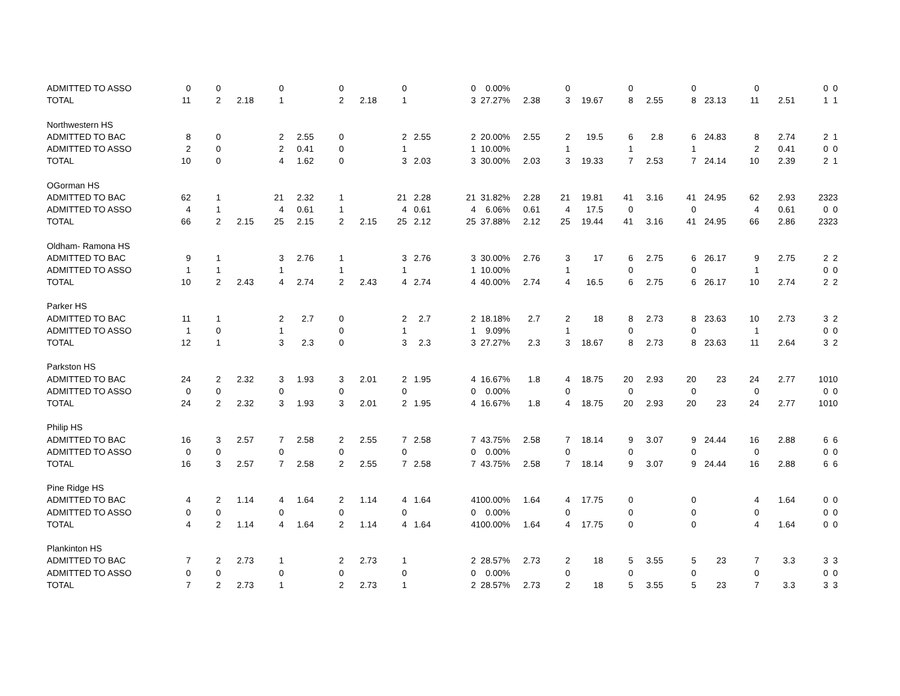| ADMITTED TO ASSO | 0 | 0 | | 0 | | 0 | | 0 | | 0 | 0.00% | | 0 | | 0 | | 0 | | 0 | | 0 | 0 |
| TOTAL | 11 | 2 | 2.18 | 1 | | 2 | 2.18 | 1 | | 3 | 27.27% | 2.38 | 3 | 19.67 | 8 | 2.55 | 8 | 23.13 | 11 | 2.51 | 1 | 1 |
| Northwestern HS | | | | | | | | | | | | | | | | | | | | | | |
| ADMITTED TO BAC | 8 | 0 | | 2 | 2.55 | 0 | | 2 | 2.55 | 2 | 20.00% | 2.55 | 2 | 19.5 | 6 | 2.8 | 6 | 24.83 | 8 | 2.74 | 2 | 1 |
| ADMITTED TO ASSO | 2 | 0 | | 2 | 0.41 | 0 | | 1 | | 1 | 10.00% | | 1 | | 1 | | 1 | | 2 | 0.41 | 0 | 0 |
| TOTAL | 10 | 0 | | 4 | 1.62 | 0 | | 3 | 2.03 | 3 | 30.00% | 2.03 | 3 | 19.33 | 7 | 2.53 | 7 | 24.14 | 10 | 2.39 | 2 | 1 |
| OGorman HS | | | | | | | | | | | | | | | | | | | | | | |
| ADMITTED TO BAC | 62 | 1 | | 21 | 2.32 | 1 | | 21 | 2.28 | 21 | 31.82% | 2.28 | 21 | 19.81 | 41 | 3.16 | 41 | 24.95 | 62 | 2.93 | 23 | 23 |
| ADMITTED TO ASSO | 4 | 1 | | 4 | 0.61 | 1 | | 4 | 0.61 | 4 | 6.06% | 0.61 | 4 | 17.5 | 0 | | 0 | | 4 | 0.61 | 0 | 0 |
| TOTAL | 66 | 2 | 2.15 | 25 | 2.15 | 2 | 2.15 | 25 | 2.12 | 25 | 37.88% | 2.12 | 25 | 19.44 | 41 | 3.16 | 41 | 24.95 | 66 | 2.86 | 23 | 23 |
| Oldham- Ramona HS | | | | | | | | | | | | | | | | | | | | | | |
| ADMITTED TO BAC | 9 | 1 | | 3 | 2.76 | 1 | | 3 | 2.76 | 3 | 30.00% | 2.76 | 3 | 17 | 6 | 2.75 | 6 | 26.17 | 9 | 2.75 | 2 | 2 |
| ADMITTED TO ASSO | 1 | 1 | | 1 | | 1 | | 1 | | 1 | 10.00% | | 1 | | 0 | | 0 | | 1 | | 0 | 0 |
| TOTAL | 10 | 2 | 2.43 | 4 | 2.74 | 2 | 2.43 | 4 | 2.74 | 4 | 40.00% | 2.74 | 4 | 16.5 | 6 | 2.75 | 6 | 26.17 | 10 | 2.74 | 2 | 2 |
| Parker HS | | | | | | | | | | | | | | | | | | | | | | |
| ADMITTED TO BAC | 11 | 1 | | 2 | 2.7 | 0 | | 2 | 2.7 | 2 | 18.18% | 2.7 | 2 | 18 | 8 | 2.73 | 8 | 23.63 | 10 | 2.73 | 3 | 2 |
| ADMITTED TO ASSO | 1 | 0 | | 1 | | 0 | | 1 | | 1 | 9.09% | | 1 | | 0 | | 0 | | 1 | | 0 | 0 |
| TOTAL | 12 | 1 | | 3 | 2.3 | 0 | | 3 | 2.3 | 3 | 27.27% | 2.3 | 3 | 18.67 | 8 | 2.73 | 8 | 23.63 | 11 | 2.64 | 3 | 2 |
| Parkston HS | | | | | | | | | | | | | | | | | | | | | | |
| ADMITTED TO BAC | 24 | 2 | 2.32 | 3 | 1.93 | 3 | 2.01 | 2 | 1.95 | 4 | 16.67% | 1.8 | 4 | 18.75 | 20 | 2.93 | 20 | 23 | 24 | 2.77 | 10 | 10 |
| ADMITTED TO ASSO | 0 | 0 | | 0 | | 0 | | 0 | | 0 | 0.00% | | 0 | | 0 | | 0 | | 0 | | 0 | 0 |
| TOTAL | 24 | 2 | 2.32 | 3 | 1.93 | 3 | 2.01 | 2 | 1.95 | 4 | 16.67% | 1.8 | 4 | 18.75 | 20 | 2.93 | 20 | 23 | 24 | 2.77 | 10 | 10 |
| Philip HS | | | | | | | | | | | | | | | | | | | | | | |
| ADMITTED TO BAC | 16 | 3 | 2.57 | 7 | 2.58 | 2 | 2.55 | 7 | 2.58 | 7 | 43.75% | 2.58 | 7 | 18.14 | 9 | 3.07 | 9 | 24.44 | 16 | 2.88 | 6 | 6 |
| ADMITTED TO ASSO | 0 | 0 | | 0 | | 0 | | 0 | | 0 | 0.00% | | 0 | | 0 | | 0 | | 0 | | 0 | 0 |
| TOTAL | 16 | 3 | 2.57 | 7 | 2.58 | 2 | 2.55 | 7 | 2.58 | 7 | 43.75% | 2.58 | 7 | 18.14 | 9 | 3.07 | 9 | 24.44 | 16 | 2.88 | 6 | 6 |
| Pine Ridge HS | | | | | | | | | | | | | | | | | | | | | | |
| ADMITTED TO BAC | 4 | 2 | 1.14 | 4 | 1.64 | 2 | 1.14 | 4 | 1.64 | 4 | 100.00% | 1.64 | 4 | 17.75 | 0 | | 0 | | 4 | 1.64 | 0 | 0 |
| ADMITTED TO ASSO | 0 | 0 | | 0 | | 0 | | 0 | | 0 | 0.00% | | 0 | | 0 | | 0 | | 0 | | 0 | 0 |
| TOTAL | 4 | 2 | 1.14 | 4 | 1.64 | 2 | 1.14 | 4 | 1.64 | 4 | 100.00% | 1.64 | 4 | 17.75 | 0 | | 0 | | 4 | 1.64 | 0 | 0 |
| Plankinton HS | | | | | | | | | | | | | | | | | | | | | | |
| ADMITTED TO BAC | 7 | 2 | 2.73 | 1 | | 2 | 2.73 | 1 | | 2 | 28.57% | 2.73 | 2 | 18 | 5 | 3.55 | 5 | 23 | 7 | 3.3 | 3 | 3 |
| ADMITTED TO ASSO | 0 | 0 | | 0 | | 0 | | 0 | | 0 | 0.00% | | 0 | | 0 | | 0 | | 0 | | 0 | 0 |
| TOTAL | 7 | 2 | 2.73 | 1 | | 2 | 2.73 | 1 | | 2 | 28.57% | 2.73 | 2 | 18 | 5 | 3.55 | 5 | 23 | 7 | 3.3 | 3 | 3 |